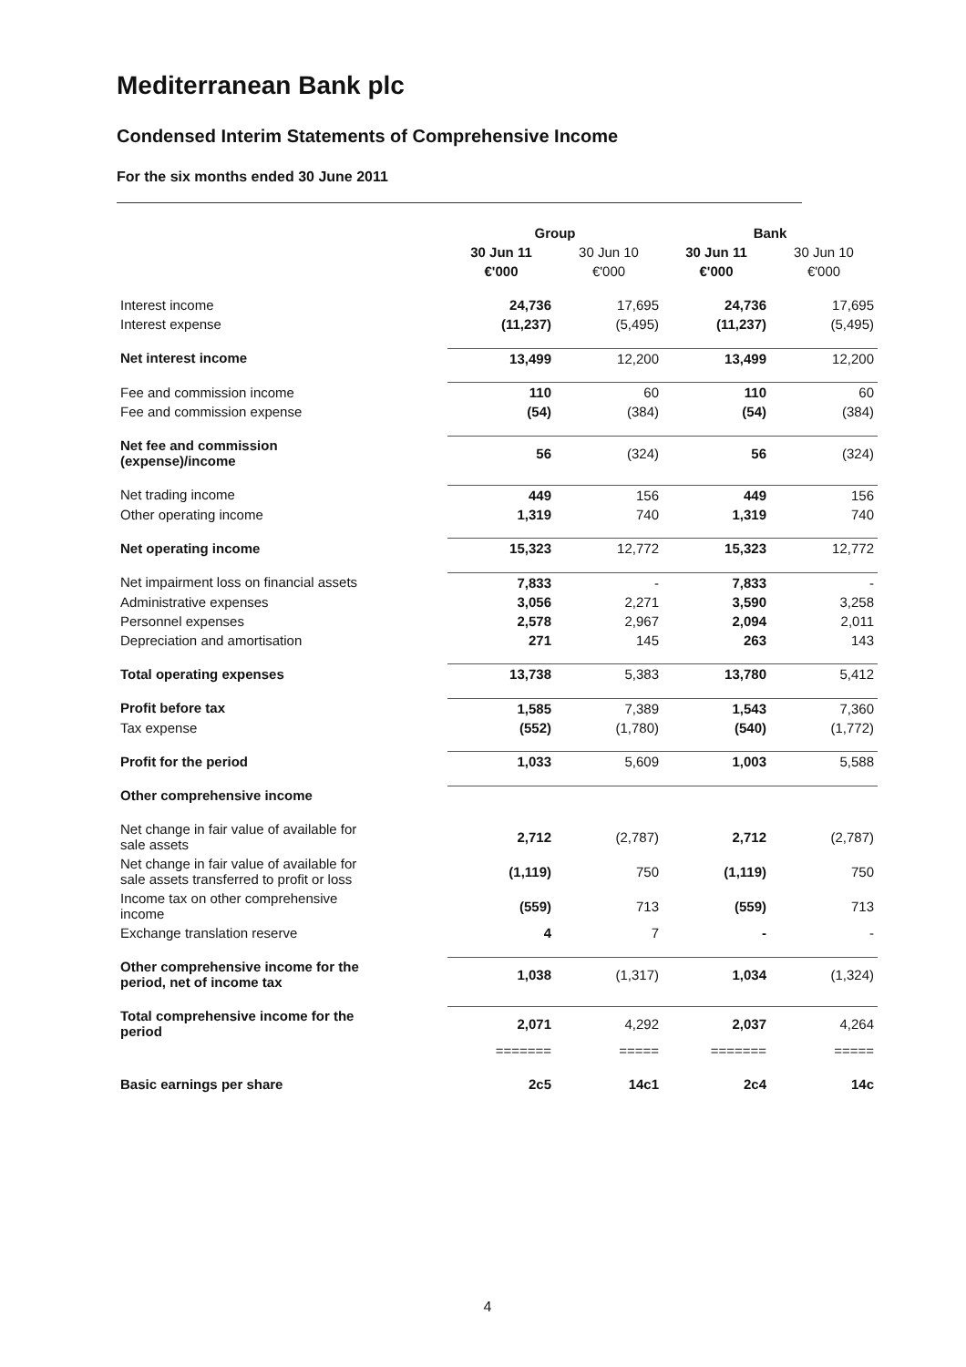Mediterranean Bank plc
Condensed Interim Statements of Comprehensive Income
For the six months ended 30 June 2011
| | Group | | Bank | |
| --- | --- | --- | --- | --- |
| | 30 Jun 11 | 30 Jun 10 | 30 Jun 11 | 30 Jun 10 |
| | €'000 | €'000 | €'000 | €'000 |
| Interest income | 24,736 | 17,695 | 24,736 | 17,695 |
| Interest expense | (11,237) | (5,495) | (11,237) | (5,495) |
| Net interest income | 13,499 | 12,200 | 13,499 | 12,200 |
| Fee and commission income | 110 | 60 | 110 | 60 |
| Fee and commission expense | (54) | (384) | (54) | (384) |
| Net fee and commission (expense)/income | 56 | (324) | 56 | (324) |
| Net trading income | 449 | 156 | 449 | 156 |
| Other operating income | 1,319 | 740 | 1,319 | 740 |
| Net operating income | 15,323 | 12,772 | 15,323 | 12,772 |
| Net impairment loss on financial assets | 7,833 | - | 7,833 | - |
| Administrative expenses | 3,056 | 2,271 | 3,590 | 3,258 |
| Personnel expenses | 2,578 | 2,967 | 2,094 | 2,011 |
| Depreciation and amortisation | 271 | 145 | 263 | 143 |
| Total operating expenses | 13,738 | 5,383 | 13,780 | 5,412 |
| Profit before tax | 1,585 | 7,389 | 1,543 | 7,360 |
| Tax expense | (552) | (1,780) | (540) | (1,772) |
| Profit for the period | 1,033 | 5,609 | 1,003 | 5,588 |
| Other comprehensive income | | | | |
| Net change in fair value of available for sale assets | 2,712 | (2,787) | 2,712 | (2,787) |
| Net change in fair value of available for sale assets transferred to profit or loss | (1,119) | 750 | (1,119) | 750 |
| Income tax on other comprehensive income | (559) | 713 | (559) | 713 |
| Exchange translation reserve | 4 | 7 | - | - |
| Other comprehensive income for the period, net of income tax | 1,038 | (1,317) | 1,034 | (1,324) |
| Total comprehensive income for the period | 2,071 | 4,292 | 2,037 | 4,264 |
| | ======= | ===== | ======= | ===== |
| Basic earnings per share | 2c5 | 14c1 | 2c4 | 14c |
4